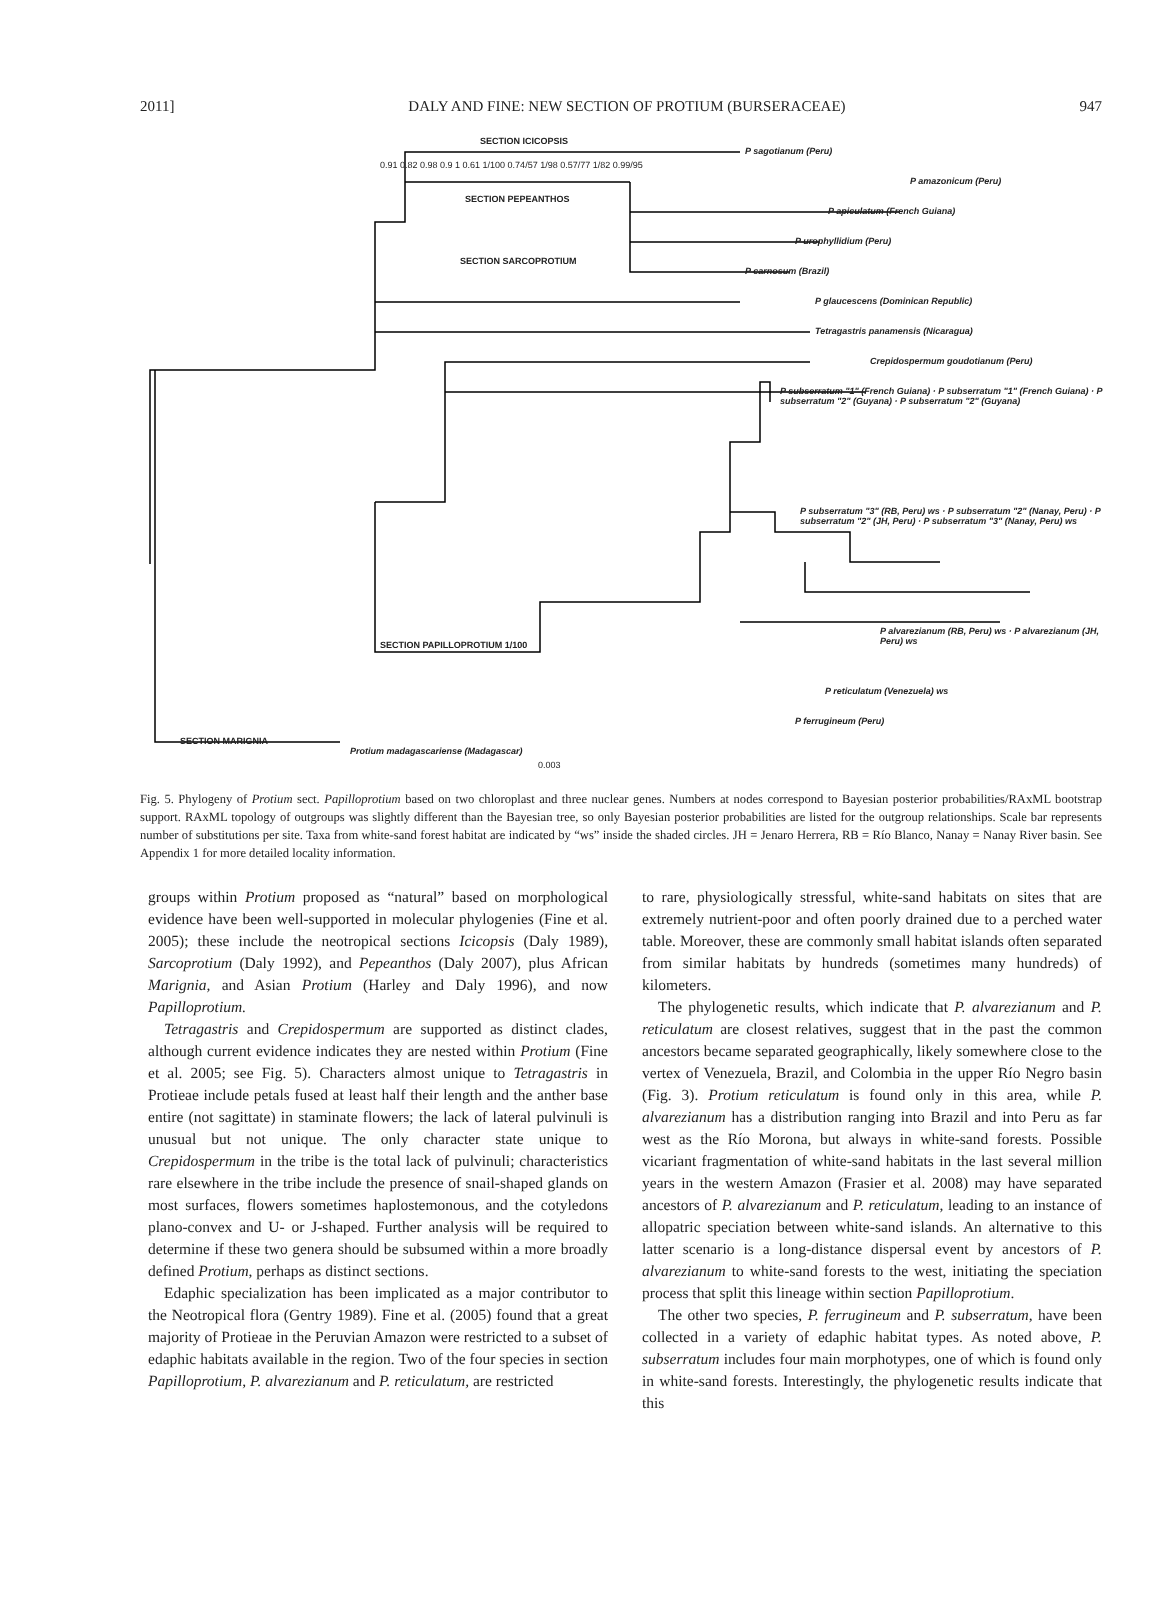2011] DALY AND FINE: NEW SECTION OF PROTIUM (BURSERACEAE) 947
SECTION ICICOPSIS
P sagotianum (Peru)
P amazonicum (Peru)
SECTION PEPEANTHOS
P apiculatum (French Guiana)
P urophyllidium (Peru)
SECTION SARCOPROTIUM
P carnosum (Brazil)
P glaucescens (Dominican Republic)
Tetragastris panamensis (Nicaragua)
Crepidospermum goudotianum (Peru)
P subserratum "1" (French Guiana) · P subserratum "1" (French Guiana) · P subserratum "2" (Guyana) · P subserratum "2" (Guyana)
P subserratum "3" (RB, Peru) ws · P subserratum "2" (Nanay, Peru) · P subserratum "2" (JH, Peru) · P subserratum "3" (Nanay, Peru) ws
P alvarezianum (RB, Peru) ws · P alvarezianum (JH, Peru) ws
P reticulatum (Venezuela) ws
P ferrugineum (Peru)
SECTION PAPILLOPROTIUM 1/100
SECTION MARIGNIA
Protium madagascariense (Madagascar)
0.91 0.82 0.98 0.9 1 0.61 1/100 0.74/57 1/98 0.57/77 1/82 0.99/95
0.003
Fig. 5. Phylogeny of Protium sect. Papilloprotium based on two chloroplast and three nuclear genes. Numbers at nodes correspond to Bayesian posterior probabilities/RAxML bootstrap support. RAxML topology of outgroups was slightly different than the Bayesian tree, so only Bayesian posterior probabilities are listed for the outgroup relationships. Scale bar represents number of substitutions per site. Taxa from white-sand forest habitat are indicated by “ws” inside the shaded circles. JH = Jenaro Herrera, RB = Río Blanco, Nanay = Nanay River basin. See Appendix 1 for more detailed locality information.
groups within Protium proposed as “natural” based on morphological evidence have been well-supported in molecular phylogenies (Fine et al. 2005); these include the neotropical sections Icicopsis (Daly 1989), Sarcoprotium (Daly 1992), and Pepeanthos (Daly 2007), plus African Marignia, and Asian Protium (Harley and Daly 1996), and now Papilloprotium.
Tetragastris and Crepidospermum are supported as distinct clades, although current evidence indicates they are nested within Protium (Fine et al. 2005; see Fig. 5). Characters almost unique to Tetragastris in Protieae include petals fused at least half their length and the anther base entire (not sagittate) in staminate flowers; the lack of lateral pulvinuli is unusual but not unique. The only character state unique to Crepidospermum in the tribe is the total lack of pulvinuli; characteristics rare elsewhere in the tribe include the presence of snail-shaped glands on most surfaces, flowers sometimes haplostemonous, and the cotyledons plano-convex and U- or J-shaped. Further analysis will be required to determine if these two genera should be subsumed within a more broadly defined Protium, perhaps as distinct sections.
Edaphic specialization has been implicated as a major contributor to the Neotropical flora (Gentry 1989). Fine et al. (2005) found that a great majority of Protieae in the Peruvian Amazon were restricted to a subset of edaphic habitats available in the region. Two of the four species in section Papilloprotium, P. alvarezianum and P. reticulatum, are restricted
to rare, physiologically stressful, white-sand habitats on sites that are extremely nutrient-poor and often poorly drained due to a perched water table. Moreover, these are commonly small habitat islands often separated from similar habitats by hundreds (sometimes many hundreds) of kilometers.
The phylogenetic results, which indicate that P. alvarezianum and P. reticulatum are closest relatives, suggest that in the past the common ancestors became separated geographically, likely somewhere close to the vertex of Venezuela, Brazil, and Colombia in the upper Río Negro basin (Fig. 3). Protium reticulatum is found only in this area, while P. alvarezianum has a distribution ranging into Brazil and into Peru as far west as the Río Morona, but always in white-sand forests. Possible vicariant fragmentation of white-sand habitats in the last several million years in the western Amazon (Frasier et al. 2008) may have separated ancestors of P. alvarezianum and P. reticulatum, leading to an instance of allopatric speciation between white-sand islands. An alternative to this latter scenario is a long-distance dispersal event by ancestors of P. alvarezianum to white-sand forests to the west, initiating the speciation process that split this lineage within section Papilloprotium.
The other two species, P. ferrugineum and P. subserratum, have been collected in a variety of edaphic habitat types. As noted above, P. subserratum includes four main morphotypes, one of which is found only in white-sand forests. Interestingly, the phylogenetic results indicate that this